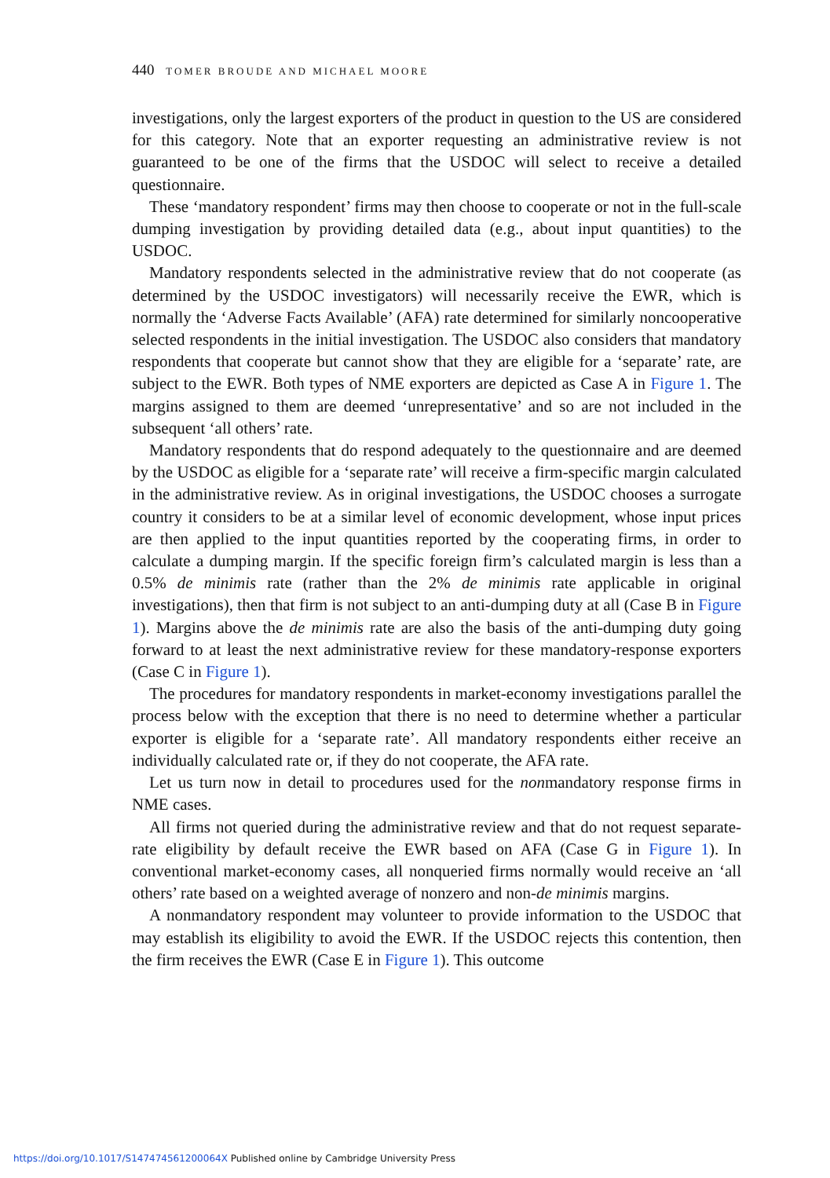440 TOMER BROUDE AND MICHAEL MOORE
investigations, only the largest exporters of the product in question to the US are considered for this category. Note that an exporter requesting an administrative review is not guaranteed to be one of the firms that the USDOC will select to receive a detailed questionnaire.
These ‘mandatory respondent’ firms may then choose to cooperate or not in the full-scale dumping investigation by providing detailed data (e.g., about input quantities) to the USDOC.
Mandatory respondents selected in the administrative review that do not cooperate (as determined by the USDOC investigators) will necessarily receive the EWR, which is normally the ‘Adverse Facts Available’ (AFA) rate determined for similarly noncooperative selected respondents in the initial investigation. The USDOC also considers that mandatory respondents that cooperate but cannot show that they are eligible for a ‘separate’ rate, are subject to the EWR. Both types of NME exporters are depicted as Case A in Figure 1. The margins assigned to them are deemed ‘unrepresentative’ and so are not included in the subsequent ‘all others’ rate.
Mandatory respondents that do respond adequately to the questionnaire and are deemed by the USDOC as eligible for a ‘separate rate’ will receive a firm-specific margin calculated in the administrative review. As in original investigations, the USDOC chooses a surrogate country it considers to be at a similar level of economic development, whose input prices are then applied to the input quantities reported by the cooperating firms, in order to calculate a dumping margin. If the specific foreign firm’s calculated margin is less than a 0.5% de minimis rate (rather than the 2% de minimis rate applicable in original investigations), then that firm is not subject to an anti-dumping duty at all (Case B in Figure 1). Margins above the de minimis rate are also the basis of the anti-dumping duty going forward to at least the next administrative review for these mandatory-response exporters (Case C in Figure 1).
The procedures for mandatory respondents in market-economy investigations parallel the process below with the exception that there is no need to determine whether a particular exporter is eligible for a ‘separate rate’. All mandatory respondents either receive an individually calculated rate or, if they do not cooperate, the AFA rate.
Let us turn now in detail to procedures used for the nonmandatory response firms in NME cases.
All firms not queried during the administrative review and that do not request separate-rate eligibility by default receive the EWR based on AFA (Case G in Figure 1). In conventional market-economy cases, all nonqueried firms normally would receive an ‘all others’ rate based on a weighted average of nonzero and non-de minimis margins.
A nonmandatory respondent may volunteer to provide information to the USDOC that may establish its eligibility to avoid the EWR. If the USDOC rejects this contention, then the firm receives the EWR (Case E in Figure 1). This outcome
https://doi.org/10.1017/S147474561200064X Published online by Cambridge University Press